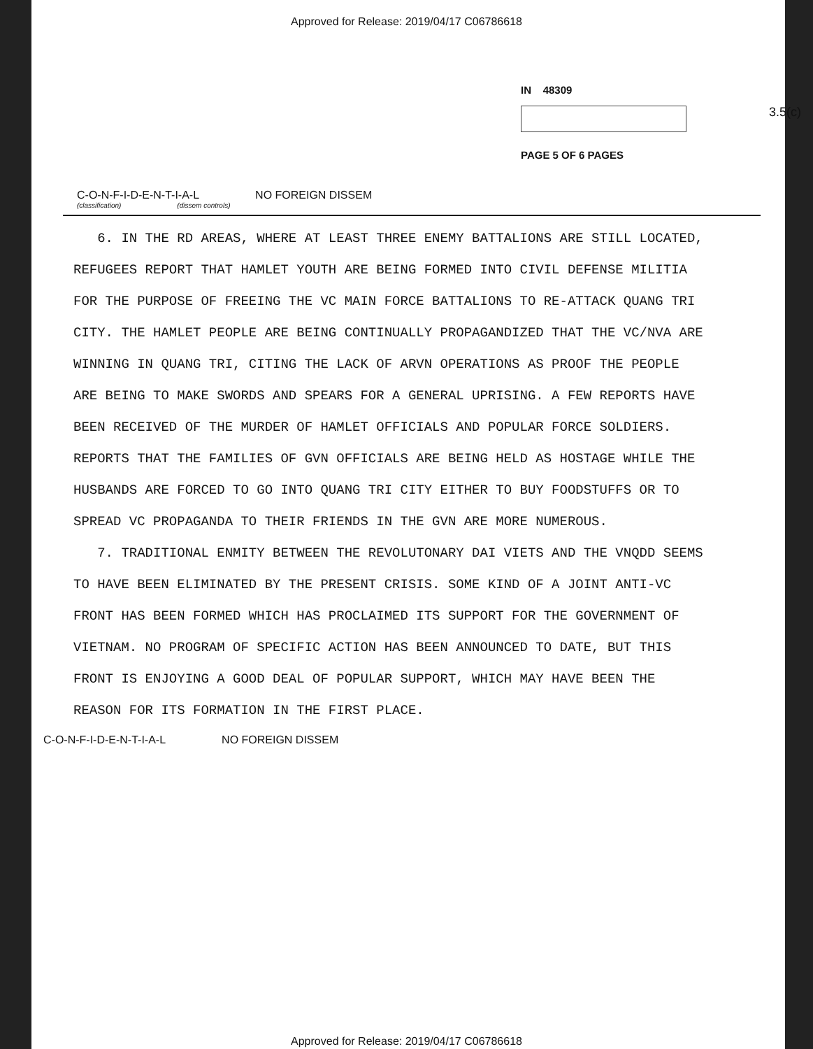Approved for Release: 2019/04/17 C06786618
IN 48309
3.5(c)
PAGE 5 OF 6 PAGES
C-O-N-F-I-D-E-N-T-I-A-L NO FOREIGN DISSEM
(classification) (dissem controls)
6. IN THE RD AREAS, WHERE AT LEAST THREE ENEMY BATTALIONS ARE STILL LOCATED, REFUGEES REPORT THAT HAMLET YOUTH ARE BEING FORMED INTO CIVIL DEFENSE MILITIA FOR THE PURPOSE OF FREEING THE VC MAIN FORCE BATTALIONS TO RE-ATTACK QUANG TRI CITY. THE HAMLET PEOPLE ARE BEING CONTINUALLY PROPAGANDIZED THAT THE VC/NVA ARE WINNING IN QUANG TRI, CITING THE LACK OF ARVN OPERATIONS AS PROOF THE PEOPLE ARE BEING TO MAKE SWORDS AND SPEARS FOR A GENERAL UPRISING. A FEW REPORTS HAVE BEEN RECEIVED OF THE MURDER OF HAMLET OFFICIALS AND POPULAR FORCE SOLDIERS. REPORTS THAT THE FAMILIES OF GVN OFFICIALS ARE BEING HELD AS HOSTAGE WHILE THE HUSBANDS ARE FORCED TO GO INTO QUANG TRI CITY EITHER TO BUY FOODSTUFFS OR TO SPREAD VC PROPAGANDA TO THEIR FRIENDS IN THE GVN ARE MORE NUMEROUS.
7. TRADITIONAL ENMITY BETWEEN THE REVOLUTONARY DAI VIETS AND THE VNQDD SEEMS TO HAVE BEEN ELIMINATED BY THE PRESENT CRISIS. SOME KIND OF A JOINT ANTI-VC FRONT HAS BEEN FORMED WHICH HAS PROCLAIMED ITS SUPPORT FOR THE GOVERNMENT OF VIETNAM. NO PROGRAM OF SPECIFIC ACTION HAS BEEN ANNOUNCED TO DATE, BUT THIS FRONT IS ENJOYING A GOOD DEAL OF POPULAR SUPPORT, WHICH MAY HAVE BEEN THE REASON FOR ITS FORMATION IN THE FIRST PLACE.
C-O-N-F-I-D-E-N-T-I-A-L NO FOREIGN DISSEM
Approved for Release: 2019/04/17 C06786618